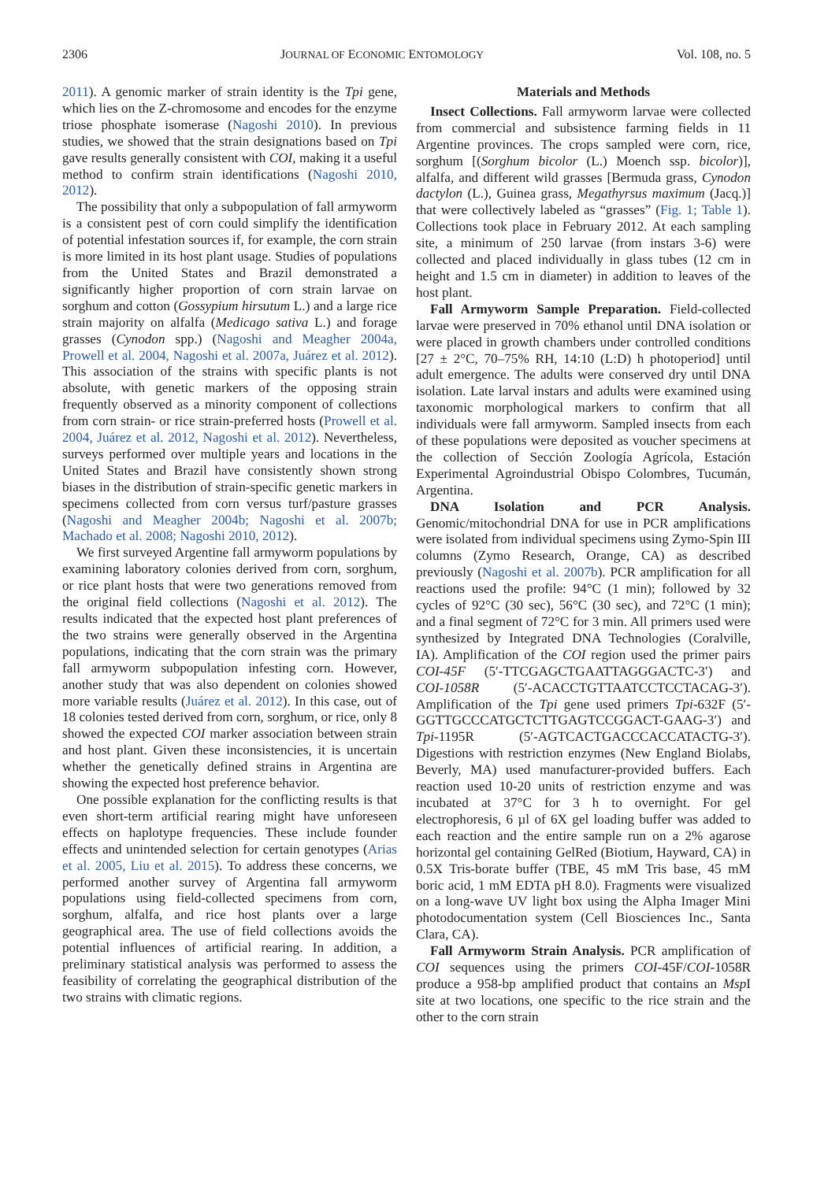2306 JOURNAL OF ECONOMIC ENTOMOLOGY Vol. 108, no. 5
2011). A genomic marker of strain identity is the Tpi gene, which lies on the Z-chromosome and encodes for the enzyme triose phosphate isomerase (Nagoshi 2010). In previous studies, we showed that the strain designations based on Tpi gave results generally consistent with COI, making it a useful method to confirm strain identifications (Nagoshi 2010, 2012).
The possibility that only a subpopulation of fall armyworm is a consistent pest of corn could simplify the identification of potential infestation sources if, for example, the corn strain is more limited in its host plant usage. Studies of populations from the United States and Brazil demonstrated a significantly higher proportion of corn strain larvae on sorghum and cotton (Gossypium hirsutum L.) and a large rice strain majority on alfalfa (Medicago sativa L.) and forage grasses (Cynodon spp.) (Nagoshi and Meagher 2004a, Prowell et al. 2004, Nagoshi et al. 2007a, Juárez et al. 2012). This association of the strains with specific plants is not absolute, with genetic markers of the opposing strain frequently observed as a minority component of collections from corn strain- or rice strain-preferred hosts (Prowell et al. 2004, Juárez et al. 2012, Nagoshi et al. 2012). Nevertheless, surveys performed over multiple years and locations in the United States and Brazil have consistently shown strong biases in the distribution of strain-specific genetic markers in specimens collected from corn versus turf/pasture grasses (Nagoshi and Meagher 2004b; Nagoshi et al. 2007b; Machado et al. 2008; Nagoshi 2010, 2012).
We first surveyed Argentine fall armyworm populations by examining laboratory colonies derived from corn, sorghum, or rice plant hosts that were two generations removed from the original field collections (Nagoshi et al. 2012). The results indicated that the expected host plant preferences of the two strains were generally observed in the Argentina populations, indicating that the corn strain was the primary fall armyworm subpopulation infesting corn. However, another study that was also dependent on colonies showed more variable results (Juárez et al. 2012). In this case, out of 18 colonies tested derived from corn, sorghum, or rice, only 8 showed the expected COI marker association between strain and host plant. Given these inconsistencies, it is uncertain whether the genetically defined strains in Argentina are showing the expected host preference behavior.
One possible explanation for the conflicting results is that even short-term artificial rearing might have unforeseen effects on haplotype frequencies. These include founder effects and unintended selection for certain genotypes (Arias et al. 2005, Liu et al. 2015). To address these concerns, we performed another survey of Argentina fall armyworm populations using field-collected specimens from corn, sorghum, alfalfa, and rice host plants over a large geographical area. The use of field collections avoids the potential influences of artificial rearing. In addition, a preliminary statistical analysis was performed to assess the feasibility of correlating the geographical distribution of the two strains with climatic regions.
Materials and Methods
Insect Collections. Fall armyworm larvae were collected from commercial and subsistence farming fields in 11 Argentine provinces. The crops sampled were corn, rice, sorghum [(Sorghum bicolor (L.) Moench ssp. bicolor)], alfalfa, and different wild grasses [Bermuda grass, Cynodon dactylon (L.), Guinea grass, Megathyrsus maximum (Jacq.)] that were collectively labeled as “grasses” (Fig. 1; Table 1). Collections took place in February 2012. At each sampling site, a minimum of 250 larvae (from instars 3-6) were collected and placed individually in glass tubes (12 cm in height and 1.5 cm in diameter) in addition to leaves of the host plant.
Fall Armyworm Sample Preparation. Field-collected larvae were preserved in 70% ethanol until DNA isolation or were placed in growth chambers under controlled conditions [27 ± 2°C, 70–75% RH, 14:10 (L:D) h photoperiod] until adult emergence. The adults were conserved dry until DNA isolation. Late larval instars and adults were examined using taxonomic morphological markers to confirm that all individuals were fall armyworm. Sampled insects from each of these populations were deposited as voucher specimens at the collection of Sección Zoología Agrícola, Estación Experimental Agroindustrial Obispo Colombres, Tucumán, Argentina.
DNA Isolation and PCR Analysis. Genomic/mitochondrial DNA for use in PCR amplifications were isolated from individual specimens using Zymo-Spin III columns (Zymo Research, Orange, CA) as described previously (Nagoshi et al. 2007b). PCR amplification for all reactions used the profile: 94°C (1 min); followed by 32 cycles of 92°C (30 sec), 56°C (30 sec), and 72°C (1 min); and a final segment of 72°C for 3 min. All primers used were synthesized by Integrated DNA Technologies (Coralville, IA). Amplification of the COI region used the primer pairs COI-45F (5′-TTCGAGCTGAATTAGGGACTC-3′) and COI-1058R (5′-ACACCTGTTAATCCTCCTACAG-3′). Amplification of the Tpi gene used primers Tpi-632F (5′-GGTTGCCCATGCTCTTGAGTCCGGACT-GAAG-3′) and Tpi-1195R (5′-AGTCACTGACCCACCATACTG-3′). Digestions with restriction enzymes (New England Biolabs, Beverly, MA) used manufacturer-provided buffers. Each reaction used 10-20 units of restriction enzyme and was incubated at 37°C for 3 h to overnight. For gel electrophoresis, 6 µl of 6X gel loading buffer was added to each reaction and the entire sample run on a 2% agarose horizontal gel containing GelRed (Biotium, Hayward, CA) in 0.5X Tris-borate buffer (TBE, 45 mM Tris base, 45 mM boric acid, 1 mM EDTA pH 8.0). Fragments were visualized on a long-wave UV light box using the Alpha Imager Mini photodocumentation system (Cell Biosciences Inc., Santa Clara, CA).
Fall Armyworm Strain Analysis. PCR amplification of COI sequences using the primers COI-45F/COI-1058R produce a 958-bp amplified product that contains an Msp I site at two locations, one specific to the rice strain and the other to the corn strain